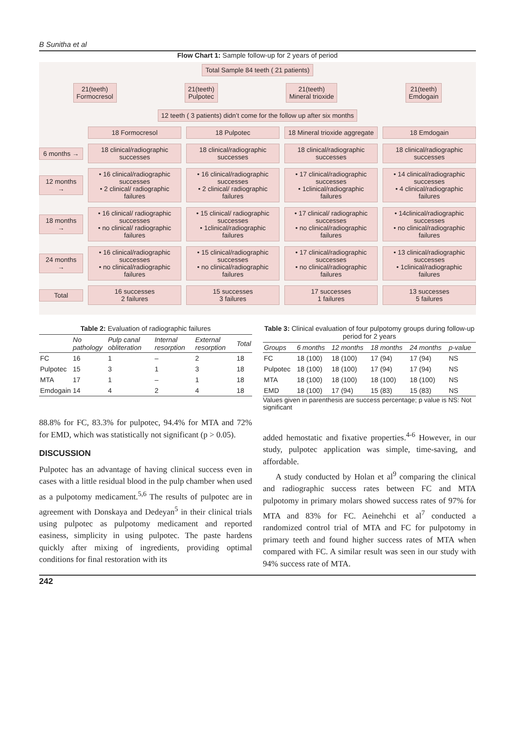B Sunitha et al
Flow Chart 1: Sample follow-up for 2 years of period
Total Sample 84 teeth ( 21 patients)
21(teeth)
Formocresol 21(teeth)
Pulpotec 21(teeth)
Mineral trioxide 21(teeth)
Emdogain
12 teeth ( 3 patients) didn’t come for the follow up after six months
18 Formocresol 18 Pulpotec 18 Mineral trioxide aggregate 18 Emdogain
6 months → 18 clinical/radiographic successes 18 clinical/radiographic successes 18 clinical/radiographic successes 18 clinical/radiographic successes
12 months → • 16 clinical/radiographic successes
• 2 clinical/ radiographic failures • 16 clinical/radiographic successes
• 2 clinical/ radiographic failures • 17 clinical/radiographic successes
• 1clinical/radiographic failures • 14 clinical/radiographic successes
• 4 clinical/radiographic failures
18 months → • 16 clinical/ radiographic successes
• no clinical/ radiographic failures • 15 clinical/ radiographic successes
• 1clinical/radiographic failures • 17 clinical/ radiographic successes
• no clinical/radiographic failures • 14clinical/radiographic successes
• no clinical/radiographic failures
24 months → • 16 clinical/radiographic successes
• no clinical/radiographic failures • 15 clinical/radiographic successes
• no clinical/radiographic failures • 17 clinical/radiographic successes
• no clinical/radiographic failures • 13 clinical/radiographic successes
• 1clinical/radiographic failures
Total 16 successes
2 failures 15 successes
3 failures 17 successes
1 failures 13 successes
5 failures
Table 2: Evaluation of radiographic failures
| | No pathology | Pulp canal obliteration | Internal resorption | External resorption | Total |
| --- | --- | --- | --- | --- | --- |
| FC | 16 | 1 | – | 2 | 18 |
| Pulpotec | 15 | 3 | 1 | 3 | 18 |
| MTA | 17 | 1 | – | 1 | 18 |
| Emdogain | 14 | 4 | 2 | 4 | 18 |
Table 3: Clinical evaluation of four pulpotomy groups during follow-up period for 2 years
| Groups | 6 months | 12 months | 18 months | 24 months | p-value |
| --- | --- | --- | --- | --- | --- |
| FC | 18 (100) | 18 (100) | 17 (94) | 17 (94) | NS |
| Pulpotec | 18 (100) | 18 (100) | 17 (94) | 17 (94) | NS |
| MTA | 18 (100) | 18 (100) | 18 (100) | 18 (100) | NS |
| EMD | 18 (100) | 17 (94) | 15 (83) | 15 (83) | NS |
Values given in parenthesis are success percentage; p value is NS: Not significant
88.8% for FC, 83.3% for pulpotec, 94.4% for MTA and 72% for EMD, which was statistically not significant (p > 0.05).
DISCUSSION
Pulpotec has an advantage of having clinical success even in cases with a little residual blood in the pulp chamber when used as a pulpotomy medicament.<sup>5,6</sup> The results of pulpotec are in agreement with Donskaya and Dedeyan<sup>5</sup> in their clinical trials using pulpotec as pulpotomy medicament and reported easiness, simplicity in using pulpotec. The paste hardens quickly after mixing of ingredients, providing optimal conditions for final restoration with its
added hemostatic and fixative properties.<sup>4-6</sup> However, in our study, pulpotec application was simple, time-saving, and affordable.
A study conducted by Holan et al<sup>9</sup> comparing the clinical and radiographic success rates between FC and MTA pulpotomy in primary molars showed success rates of 97% for MTA and 83% for FC. Aeinehchi et al<sup>7</sup> conducted a randomized control trial of MTA and FC for pulpotomy in primary teeth and found higher success rates of MTA when compared with FC. A similar result was seen in our study with 94% success rate of MTA.
242